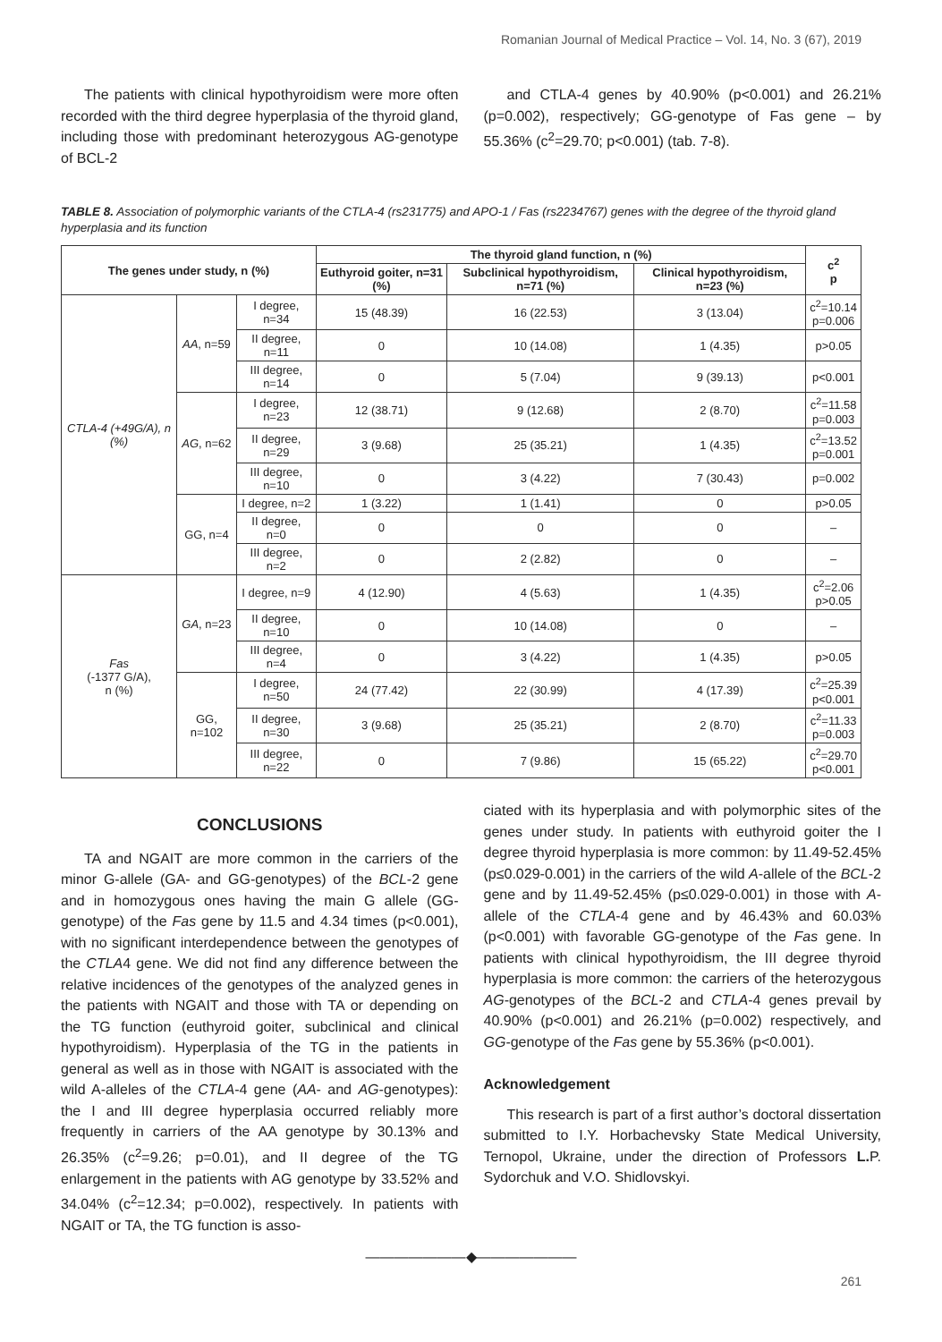Romanian Journal of Medical Practice – Vol. 14, No. 3 (67), 2019
The patients with clinical hypothyroidism were more often recorded with the third degree hyperplasia of the thyroid gland, including those with predominant heterozygous AG-genotype of BCL-2
and CTLA-4 genes by 40.90% (p<0.001) and 26.21% (p=0.002), respectively; GG-genotype of Fas gene – by 55.36% (c<sup>2</sup>=29.70; p<0.001) (tab. 7-8).
TABLE 8. Association of polymorphic variants of the CTLA-4 (rs231775) and APO-1 / Fas (rs2234767) genes with the degree of the thyroid gland hyperplasia and its function
| The genes under study, n (%) | | | The thyroid gland function, n (%) | | | c<sup>2</sup> p |
| --- | --- | --- | --- | --- | --- | --- |
| | | | Euthyroid goiter, n=31 (%) | Subclinical hypothyroidism, n=71 (%) | Clinical hypothyroidism, n=23 (%) | |
| CTLA-4 (+49G/A), n (%) | AA , n=59 | I degree, n=34 | 15 (48.39) | 16 (22.53) | 3 (13.04) | c<sup>2</sup>=10.14 p=0.006 |
| | | II degree, n=11 | 0 | 10 (14.08) | 1 (4.35) | p>0.05 |
| | | III degree, n=14 | 0 | 5 (7.04) | 9 (39.13) | p<0.001 |
| | AG , n=62 | I degree, n=23 | 12 (38.71) | 9 (12.68) | 2 (8.70) | c<sup>2</sup>=11.58 p=0.003 |
| | | II degree, n=29 | 3 (9.68) | 25 (35.21) | 1 (4.35) | c<sup>2</sup>=13.52 p=0.001 |
| | | III degree, n=10 | 0 | 3 (4.22) | 7 (30.43) | p=0.002 |
| | GG, n=4 | I degree, n=2 | 1 (3.22) | 1 (1.41) | 0 | p>0.05 |
| | | II degree, n=0 | 0 | 0 | 0 | – |
| | | III degree, n=2 | 0 | 2 (2.82) | 0 | – |
| Fas (-1377 G/A), n (%) | GA , n=23 | I degree, n=9 | 4 (12.90) | 4 (5.63) | 1 (4.35) | c<sup>2</sup>=2.06 p>0.05 |
| | | II degree, n=10 | 0 | 10 (14.08) | 0 | – |
| | | III degree, n=4 | 0 | 3 (4.22) | 1 (4.35) | p>0.05 |
| | GG, n=102 | I degree, n=50 | 24 (77.42) | 22 (30.99) | 4 (17.39) | c<sup>2</sup>=25.39 p<0.001 |
| | | II degree, n=30 | 3 (9.68) | 25 (35.21) | 2 (8.70) | c<sup>2</sup>=11.33 p=0.003 |
| | | III degree, n=22 | 0 | 7 (9.86) | 15 (65.22) | c<sup>2</sup>=29.70 p<0.001 |
CONCLUSIONS
TA and NGAIT are more common in the carriers of the minor G-allele (GA- and GG-genotypes) of the BCL-2 gene and in homozygous ones having the main G allele (GG-genotype) of the Fas gene by 11.5 and 4.34 times (p<0.001), with no significant interdependence between the genotypes of the CTLA4 gene. We did not find any difference between the relative incidences of the genotypes of the analyzed genes in the patients with NGAIT and those with TA or depending on the TG function (euthyroid goiter, subclinical and clinical hypothyroidism). Hyperplasia of the TG in the patients in general as well as in those with NGAIT is associated with the wild A-alleles of the CTLA-4 gene (AA- and AG-genotypes): the I and III degree hyperplasia occurred reliably more frequently in carriers of the AA genotype by 30.13% and 26.35% (c<sup>2</sup>=9.26; p=0.01), and II degree of the TG enlargement in the patients with AG genotype by 33.52% and 34.04% (c<sup>2</sup>=12.34; p=0.002), respectively. In patients with NGAIT or TA, the TG function is asso-
ciated with its hyperplasia and with polymorphic sites of the genes under study. In patients with euthyroid goiter the I degree thyroid hyperplasia is more common: by 11.49-52.45% (p≤0.029-0.001) in the carriers of the wild A-allele of the BCL-2 gene and by 11.49-52.45% (p≤0.029-0.001) in those with A-allele of the CTLA-4 gene and by 46.43% and 60.03% (p<0.001) with favorable GG-genotype of the Fas gene. In patients with clinical hypothyroidism, the III degree thyroid hyperplasia is more common: the carriers of the heterozygous AG-genotypes of the BCL-2 and CTLA-4 genes prevail by 40.90% (p<0.001) and 26.21% (p=0.002) respectively, and GG-genotype of the Fas gene by 55.36% (p<0.001).
Acknowledgement
This research is part of a first author’s doctoral dissertation submitted to I.Y. Horbachevsky State Medical University, Ternopol, Ukraine, under the direction of Professors L. P. Sydorchuk and V.O. Shidlovskyi.
———————◆———————
261